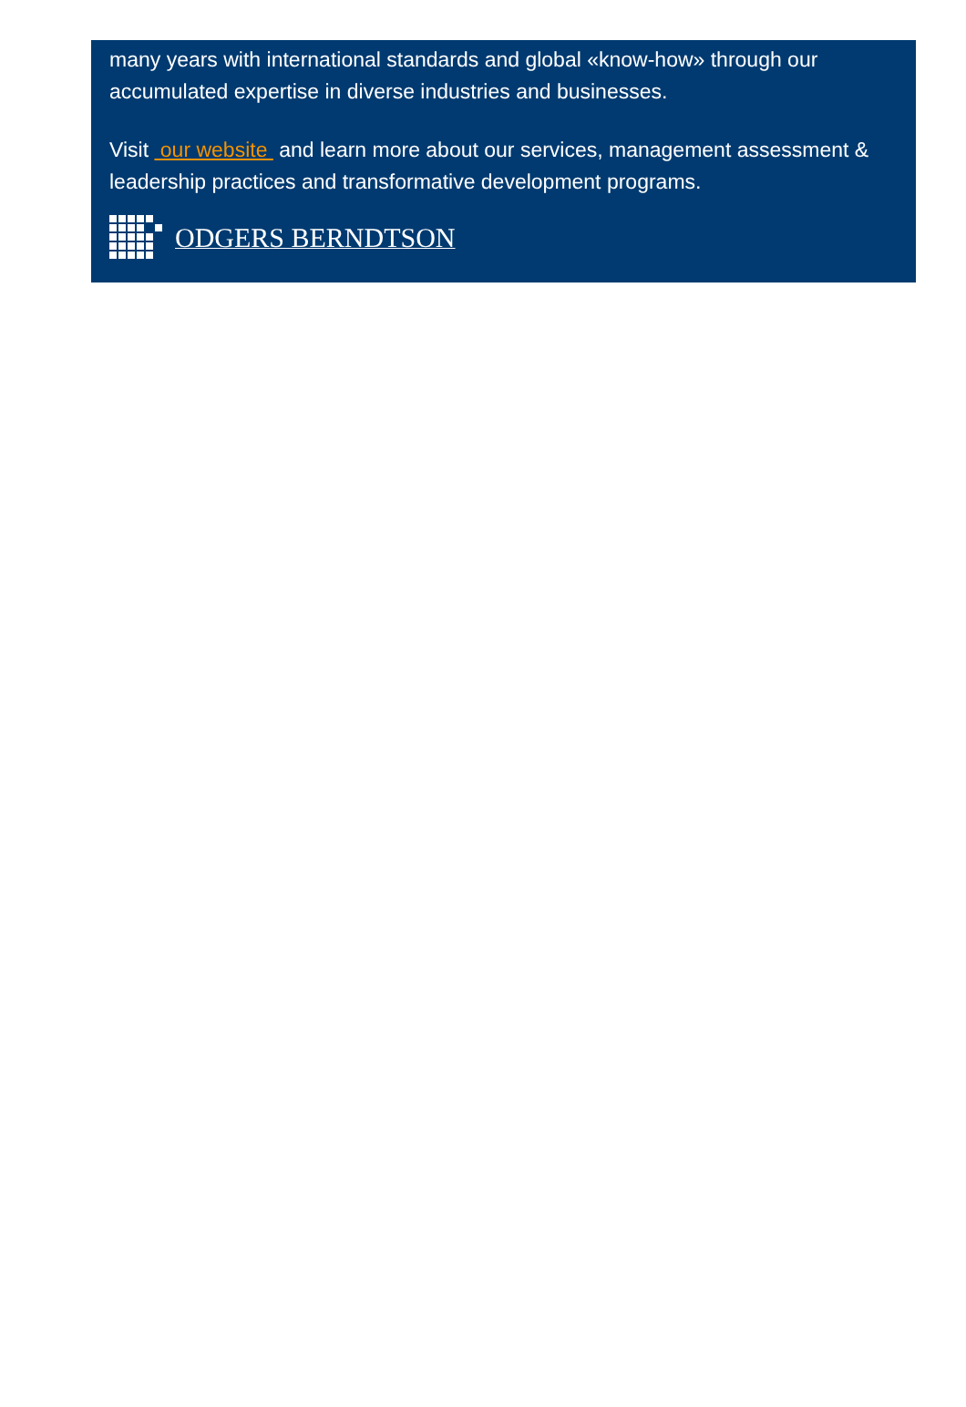many years with international standards and global «know-how» through our accumulated expertise in diverse industries and businesses.
Visit our website and learn more about our services, management assessment & leadership practices and transformative development programs.
ODGERS BERNDTSON